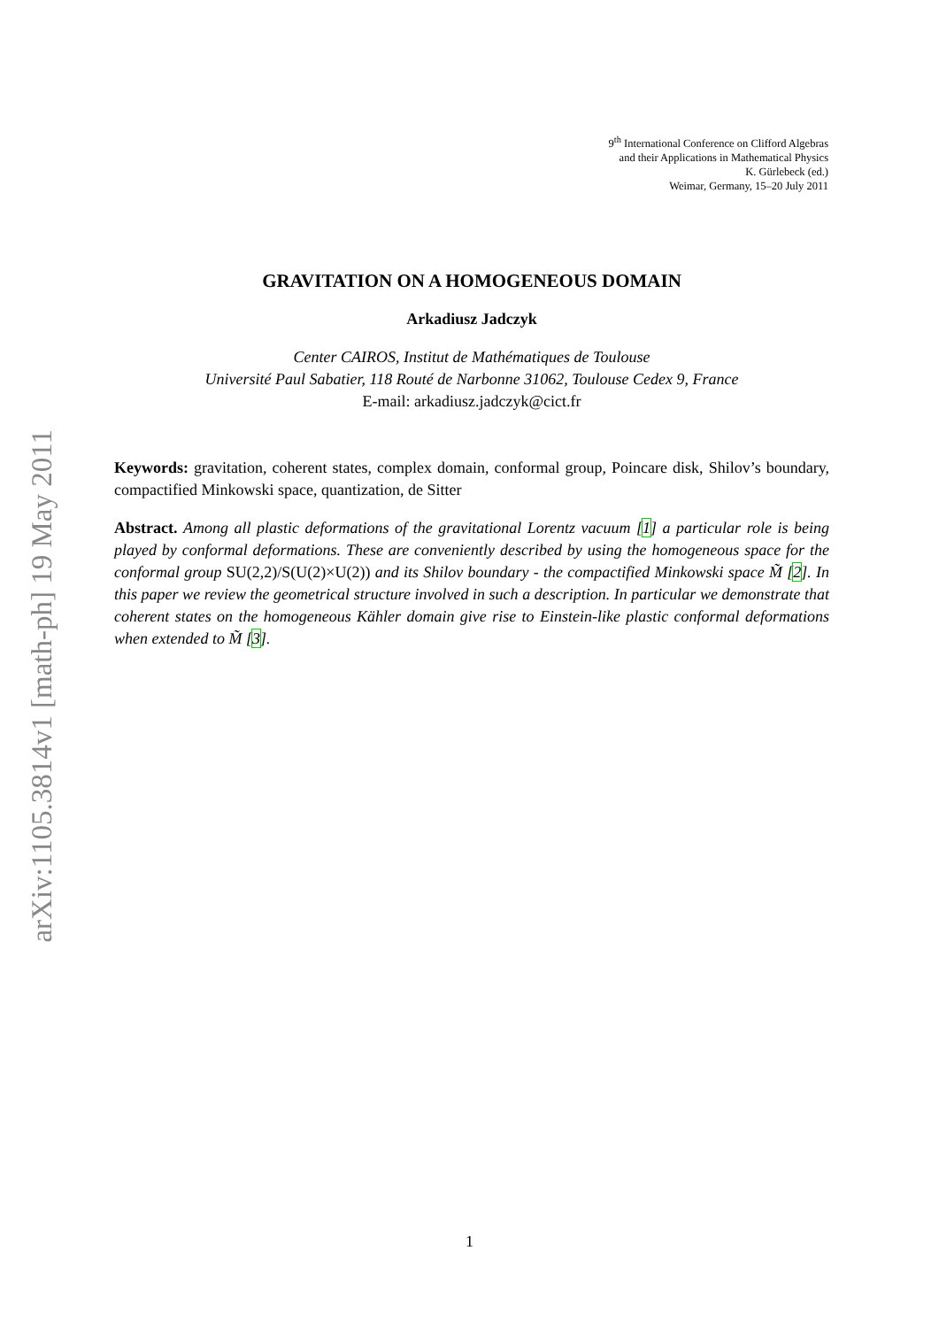arXiv:1105.3814v1 [math-ph] 19 May 2011
9<sup>th</sup> International Conference on Clifford Algebras
and their Applications in Mathematical Physics
K. Gürlebeck (ed.)
Weimar, Germany, 15–20 July 2011
GRAVITATION ON A HOMOGENEOUS DOMAIN
Arkadiusz Jadczyk
Center CAIROS, Institut de Mathématiques de Toulouse
Université Paul Sabatier, 118 Routé de Narbonne 31062, Toulouse Cedex 9, France
E-mail: arkadiusz.jadczyk@cict.fr
Keywords: gravitation, coherent states, complex domain, conformal group, Poincare disk, Shilov’s boundary, compactified Minkowski space, quantization, de Sitter
Abstract. Among all plastic deformations of the gravitational Lorentz vacuum [1] a particular role is being played by conformal deformations. These are conveniently described by using the homogeneous space for the conformal group SU(2,2)/S(U(2)×U(2)) and its Shilov boundary - the compactified Minkowski space M̃ [2]. In this paper we review the geometrical structure involved in such a description. In particular we demonstrate that coherent states on the homogeneous Kähler domain give rise to Einstein-like plastic conformal deformations when extended to M̃ [3].
1